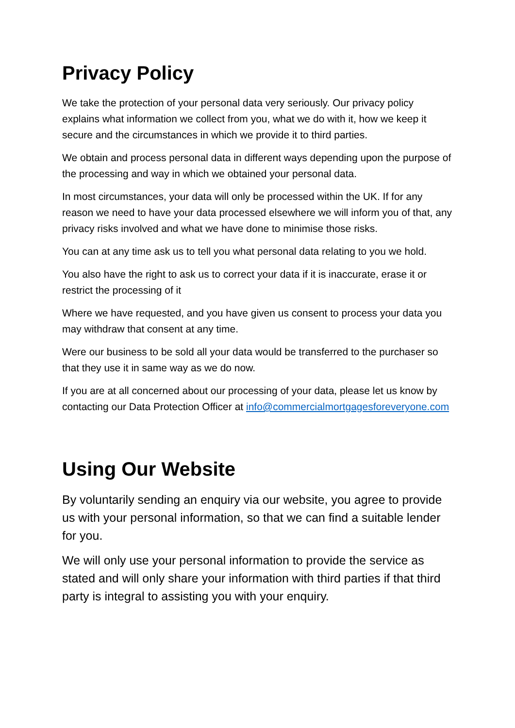Privacy Policy
We take the protection of your personal data very seriously. Our privacy policy explains what information we collect from you, what we do with it, how we keep it secure and the circumstances in which we provide it to third parties.
We obtain and process personal data in different ways depending upon the purpose of the processing and way in which we obtained your personal data.
In most circumstances, your data will only be processed within the UK. If for any reason we need to have your data processed elsewhere we will inform you of that, any privacy risks involved and what we have done to minimise those risks.
You can at any time ask us to tell you what personal data relating to you we hold.
You also have the right to ask us to correct your data if it is inaccurate, erase it or restrict the processing of it
Where we have requested, and you have given us consent to process your data you may withdraw that consent at any time.
Were our business to be sold all your data would be transferred to the purchaser so that they use it in same way as we do now.
If you are at all concerned about our processing of your data, please let us know by contacting our Data Protection Officer at info@commercialmortgagesforeveryone.com
Using Our Website
By voluntarily sending an enquiry via our website, you agree to provide us with your personal information, so that we can find a suitable lender for you.
We will only use your personal information to provide the service as stated and will only share your information with third parties if that third party is integral to assisting you with your enquiry.